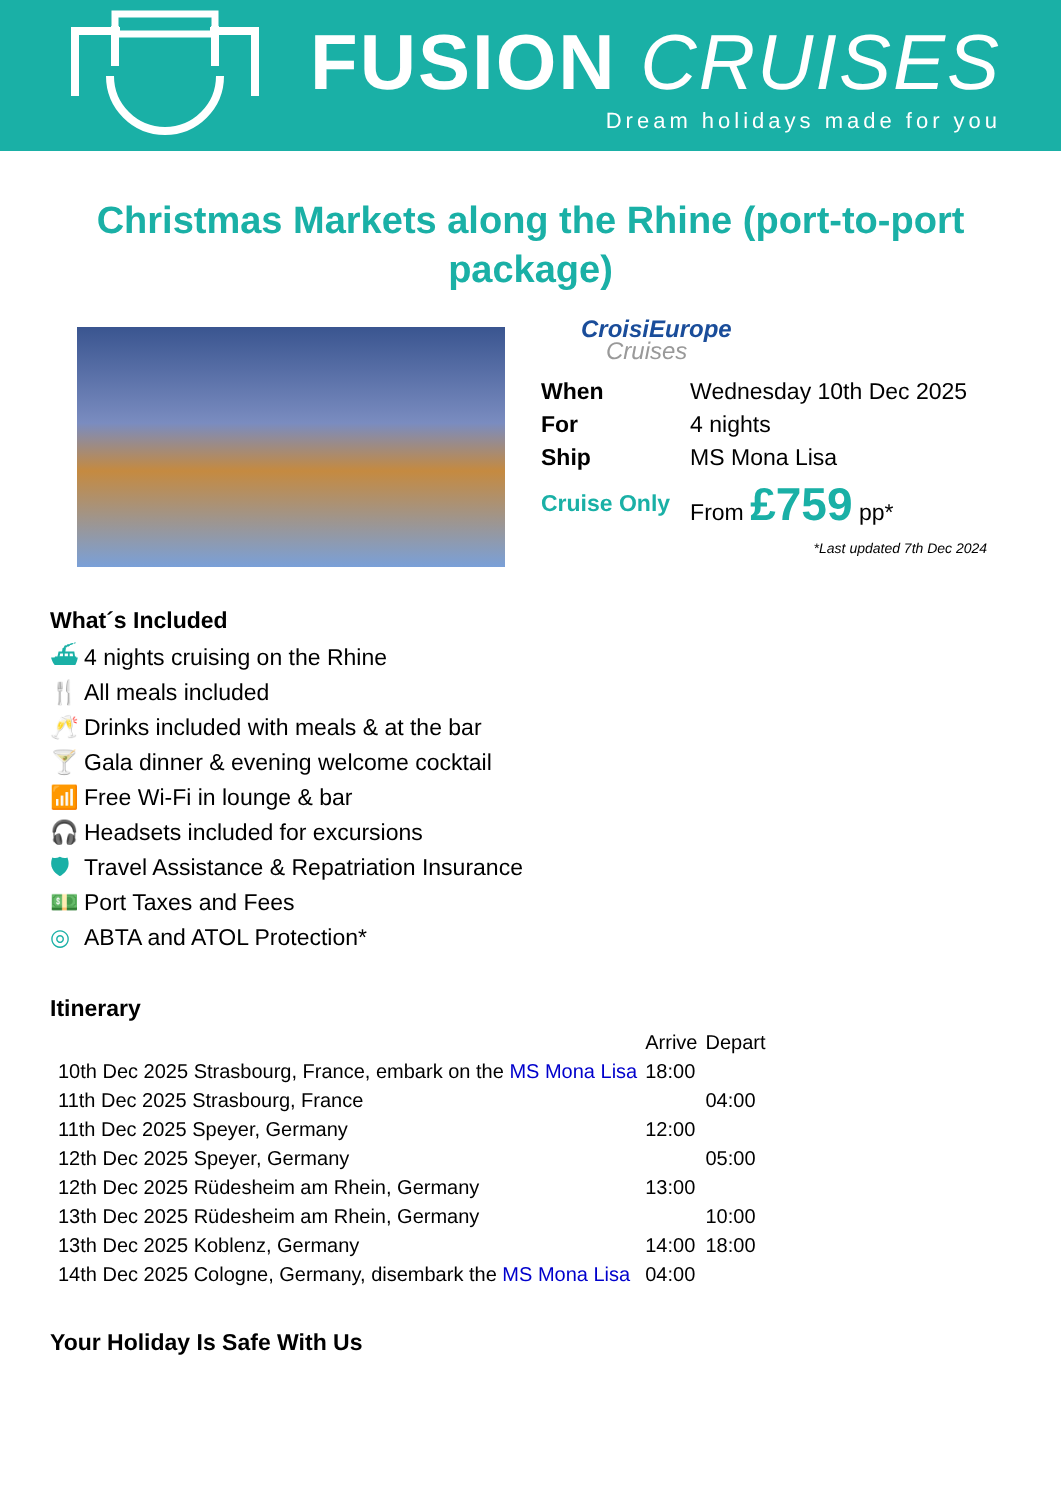FUSION CRUISES
Dream holidays made for you
Christmas Markets along the Rhine (port-to-port package)
CroisiEurope
Cruises
| When | Wednesday 10th Dec 2025 |
| For | 4 nights |
| Ship | MS Mona Lisa |
| Cruise Only | From £759 pp* |
*Last updated 7th Dec 2024
What´s Included
⛴ 4 nights cruising on the Rhine
🍴 All meals included
🥂 Drinks included with meals & at the bar
🍸 Gala dinner & evening welcome cocktail
📶 Free Wi-Fi in lounge & bar
🎧 Headsets included for excursions
🛡 Travel Assistance & Repatriation Insurance
💵 Port Taxes and Fees
◎ ABTA and ATOL Protection*
Itinerary
| | Arrive | Depart |
| --- | --- | --- |
| 10th Dec 2025 Strasbourg, France, embark on the MS Mona Lisa | 18:00 | |
| 11th Dec 2025 Strasbourg, France | | 04:00 |
| 11th Dec 2025 Speyer, Germany | 12:00 | |
| 12th Dec 2025 Speyer, Germany | | 05:00 |
| 12th Dec 2025 Rüdesheim am Rhein, Germany | 13:00 | |
| 13th Dec 2025 Rüdesheim am Rhein, Germany | | 10:00 |
| 13th Dec 2025 Koblenz, Germany | 14:00 | 18:00 |
| 14th Dec 2025 Cologne, Germany, disembark the MS Mona Lisa | 04:00 | |
Your Holiday Is Safe With Us